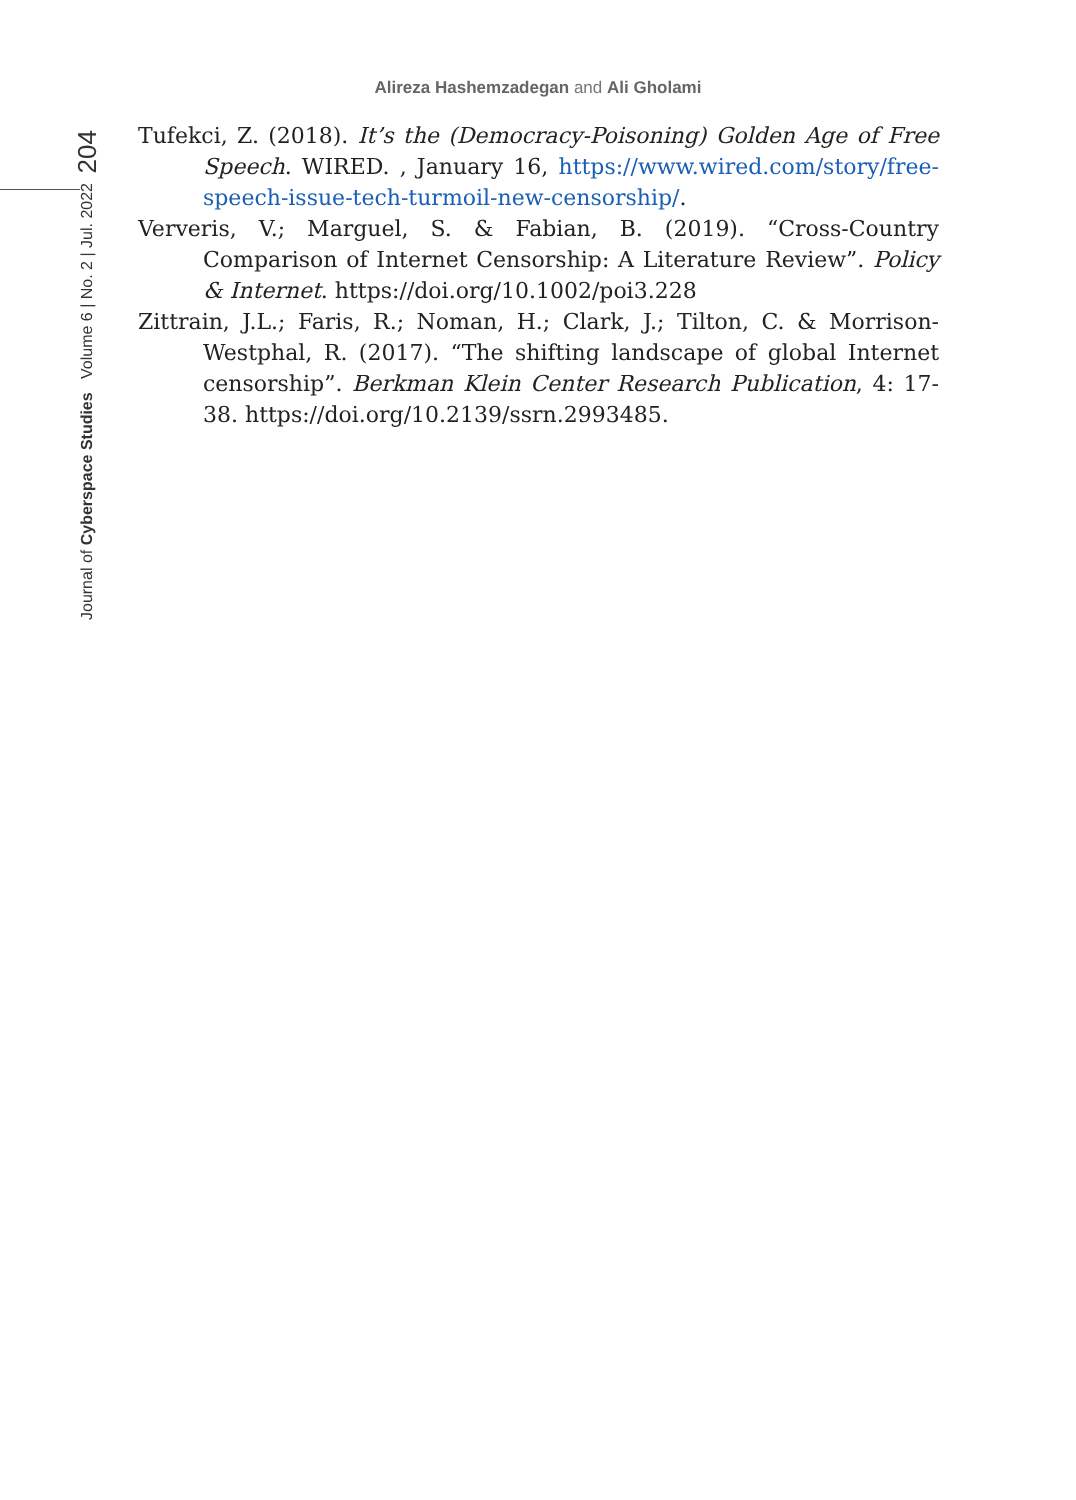Alireza Hashemzadegan and Ali Gholami
204
Journal of Cyberspace Studies Volume 6 | No. 2 | Jul. 2022
Tufekci, Z. (2018). It’s the (Democracy-Poisoning) Golden Age of Free Speech. WIRED. , January 16, https://www.wired.com/story/free-speech-issue-tech-turmoil-new-censorship/.
Ververis, V.; Marguel, S. & Fabian, B. (2019). “Cross-Country Comparison of Internet Censorship: A Literature Review”. Policy & Internet. https://doi.org/10.1002/poi3.228
Zittrain, J.L.; Faris, R.; Noman, H.; Clark, J.; Tilton, C. & Morrison-Westphal, R. (2017). “The shifting landscape of global Internet censorship”. Berkman Klein Center Research Publication, 4: 17-38. https://doi.org/10.2139/ssrn.2993485.